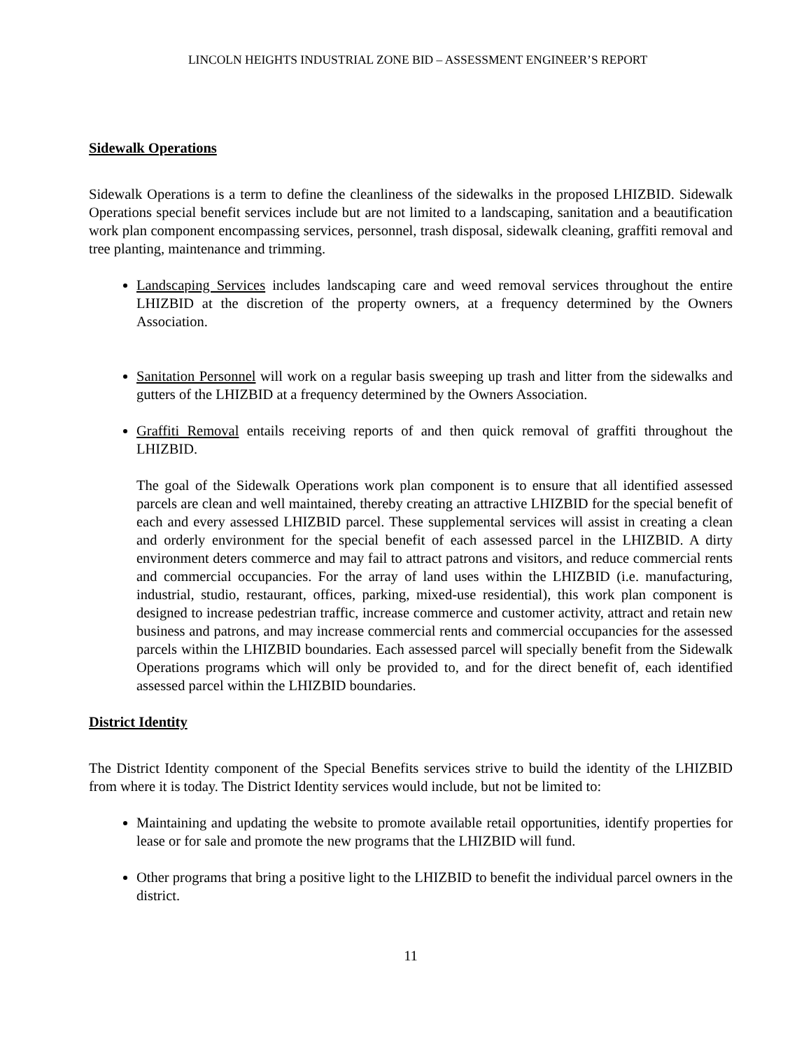LINCOLN HEIGHTS INDUSTRIAL ZONE BID – ASSESSMENT ENGINEER’S REPORT
Sidewalk Operations
Sidewalk Operations is a term to define the cleanliness of the sidewalks in the proposed LHIZBID. Sidewalk Operations special benefit services include but are not limited to a landscaping, sanitation and a beautification work plan component encompassing services, personnel, trash disposal, sidewalk cleaning, graffiti removal and tree planting, maintenance and trimming.
Landscaping Services includes landscaping care and weed removal services throughout the entire LHIZBID at the discretion of the property owners, at a frequency determined by the Owners Association.
Sanitation Personnel will work on a regular basis sweeping up trash and litter from the sidewalks and gutters of the LHIZBID at a frequency determined by the Owners Association.
Graffiti Removal entails receiving reports of and then quick removal of graffiti throughout the LHIZBID.
The goal of the Sidewalk Operations work plan component is to ensure that all identified assessed parcels are clean and well maintained, thereby creating an attractive LHIZBID for the special benefit of each and every assessed LHIZBID parcel. These supplemental services will assist in creating a clean and orderly environment for the special benefit of each assessed parcel in the LHIZBID. A dirty environment deters commerce and may fail to attract patrons and visitors, and reduce commercial rents and commercial occupancies. For the array of land uses within the LHIZBID (i.e. manufacturing, industrial, studio, restaurant, offices, parking, mixed-use residential), this work plan component is designed to increase pedestrian traffic, increase commerce and customer activity, attract and retain new business and patrons, and may increase commercial rents and commercial occupancies for the assessed parcels within the LHIZBID boundaries. Each assessed parcel will specially benefit from the Sidewalk Operations programs which will only be provided to, and for the direct benefit of, each identified assessed parcel within the LHIZBID boundaries.
District Identity
The District Identity component of the Special Benefits services strive to build the identity of the LHIZBID from where it is today. The District Identity services would include, but not be limited to:
Maintaining and updating the website to promote available retail opportunities, identify properties for lease or for sale and promote the new programs that the LHIZBID will fund.
Other programs that bring a positive light to the LHIZBID to benefit the individual parcel owners in the district.
11